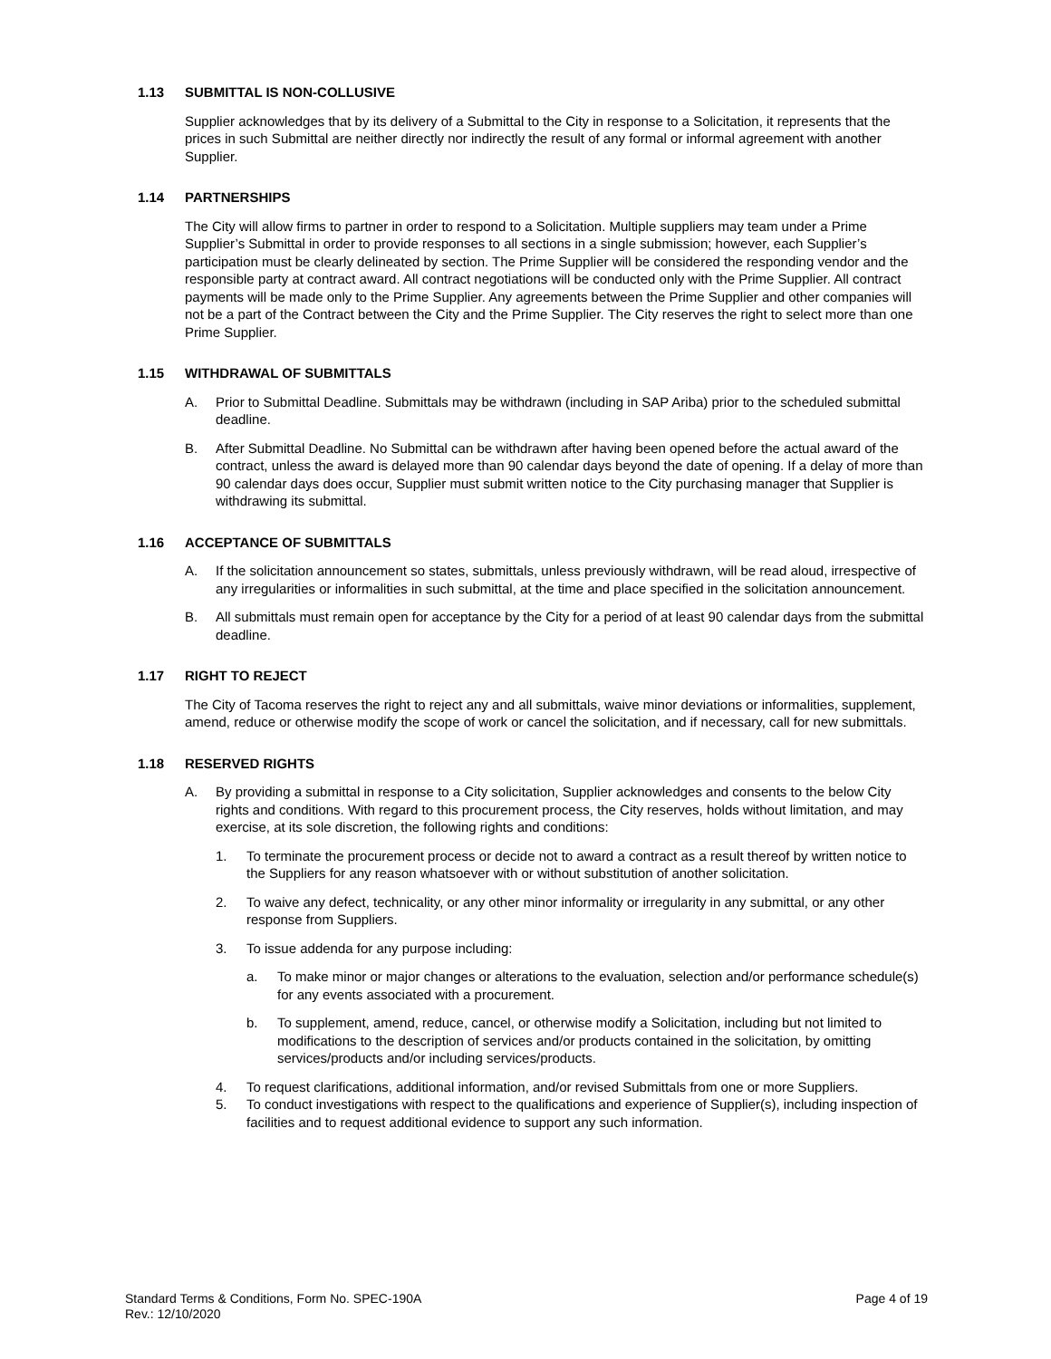1.13 SUBMITTAL IS NON-COLLUSIVE
Supplier acknowledges that by its delivery of a Submittal to the City in response to a Solicitation, it represents that the prices in such Submittal are neither directly nor indirectly the result of any formal or informal agreement with another Supplier.
1.14 PARTNERSHIPS
The City will allow firms to partner in order to respond to a Solicitation. Multiple suppliers may team under a Prime Supplier’s Submittal in order to provide responses to all sections in a single submission; however, each Supplier’s participation must be clearly delineated by section. The Prime Supplier will be considered the responding vendor and the responsible party at contract award. All contract negotiations will be conducted only with the Prime Supplier. All contract payments will be made only to the Prime Supplier. Any agreements between the Prime Supplier and other companies will not be a part of the Contract between the City and the Prime Supplier. The City reserves the right to select more than one Prime Supplier.
1.15 WITHDRAWAL OF SUBMITTALS
A. Prior to Submittal Deadline. Submittals may be withdrawn (including in SAP Ariba) prior to the scheduled submittal deadline.
B. After Submittal Deadline. No Submittal can be withdrawn after having been opened before the actual award of the contract, unless the award is delayed more than 90 calendar days beyond the date of opening. If a delay of more than 90 calendar days does occur, Supplier must submit written notice to the City purchasing manager that Supplier is withdrawing its submittal.
1.16 ACCEPTANCE OF SUBMITTALS
A. If the solicitation announcement so states, submittals, unless previously withdrawn, will be read aloud, irrespective of any irregularities or informalities in such submittal, at the time and place specified in the solicitation announcement.
B. All submittals must remain open for acceptance by the City for a period of at least 90 calendar days from the submittal deadline.
1.17 RIGHT TO REJECT
The City of Tacoma reserves the right to reject any and all submittals, waive minor deviations or informalities, supplement, amend, reduce or otherwise modify the scope of work or cancel the solicitation, and if necessary, call for new submittals.
1.18 RESERVED RIGHTS
A. By providing a submittal in response to a City solicitation, Supplier acknowledges and consents to the below City rights and conditions. With regard to this procurement process, the City reserves, holds without limitation, and may exercise, at its sole discretion, the following rights and conditions:
1. To terminate the procurement process or decide not to award a contract as a result thereof by written notice to the Suppliers for any reason whatsoever with or without substitution of another solicitation.
2. To waive any defect, technicality, or any other minor informality or irregularity in any submittal, or any other response from Suppliers.
3. To issue addenda for any purpose including:
a. To make minor or major changes or alterations to the evaluation, selection and/or performance schedule(s) for any events associated with a procurement.
b. To supplement, amend, reduce, cancel, or otherwise modify a Solicitation, including but not limited to modifications to the description of services and/or products contained in the solicitation, by omitting services/products and/or including services/products.
4. To request clarifications, additional information, and/or revised Submittals from one or more Suppliers.
5. To conduct investigations with respect to the qualifications and experience of Supplier(s), including inspection of facilities and to request additional evidence to support any such information.
Standard Terms & Conditions, Form No. SPEC-190A
Rev.: 12/10/2020
Page 4 of 19